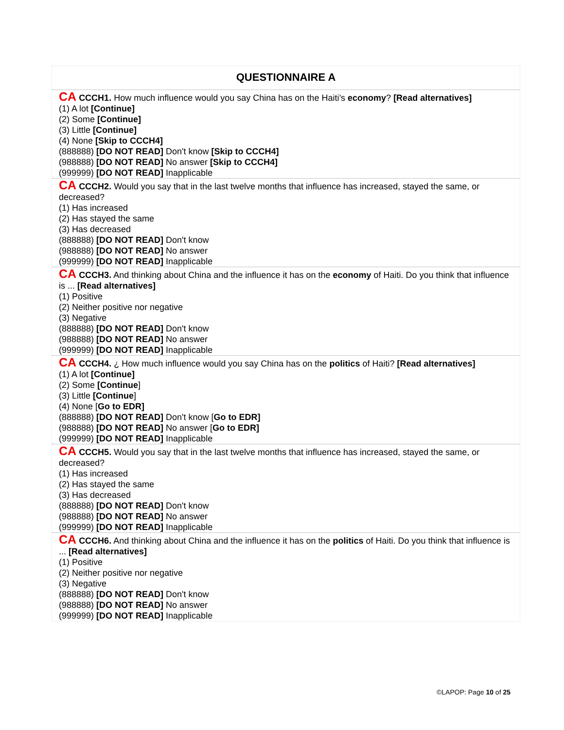QUESTIONNAIRE A
CA CCCH1. How much influence would you say China has on the Haiti’s economy? [Read alternatives]
(1) A lot [Continue]
(2) Some [Continue]
(3) Little [Continue]
(4) None [Skip to CCCH4]
(888888) [DO NOT READ] Don't know [Skip to CCCH4]
(988888) [DO NOT READ] No answer [Skip to CCCH4]
(999999) [DO NOT READ] Inapplicable
CA CCCH2. Would you say that in the last twelve months that influence has increased, stayed the same, or decreased?
(1) Has increased
(2) Has stayed the same
(3) Has decreased
(888888) [DO NOT READ] Don't know
(988888) [DO NOT READ] No answer
(999999) [DO NOT READ] Inapplicable
CA CCCH3. And thinking about China and the influence it has on the economy of Haiti. Do you think that influence is ... [Read alternatives]
(1) Positive
(2) Neither positive nor negative
(3) Negative
(888888) [DO NOT READ] Don't know
(988888) [DO NOT READ] No answer
(999999) [DO NOT READ] Inapplicable
CA CCCH4. ¿ How much influence would you say China has on the politics of Haiti? [Read alternatives]
(1) A lot [Continue]
(2) Some [Continue]
(3) Little [Continue]
(4) None [Go to EDR]
(888888) [DO NOT READ] Don't know [Go to EDR]
(988888) [DO NOT READ] No answer [Go to EDR]
(999999) [DO NOT READ] Inapplicable
CA CCCH5. Would you say that in the last twelve months that influence has increased, stayed the same, or decreased?
(1) Has increased
(2) Has stayed the same
(3) Has decreased
(888888) [DO NOT READ] Don't know
(988888) [DO NOT READ] No answer
(999999) [DO NOT READ] Inapplicable
CA CCCH6. And thinking about China and the influence it has on the politics of Haiti. Do you think that influence is ... [Read alternatives]
(1) Positive
(2) Neither positive nor negative
(3) Negative
(888888) [DO NOT READ] Don't know
(988888) [DO NOT READ] No answer
(999999) [DO NOT READ] Inapplicable
©LAPOP: Page 10 of 25